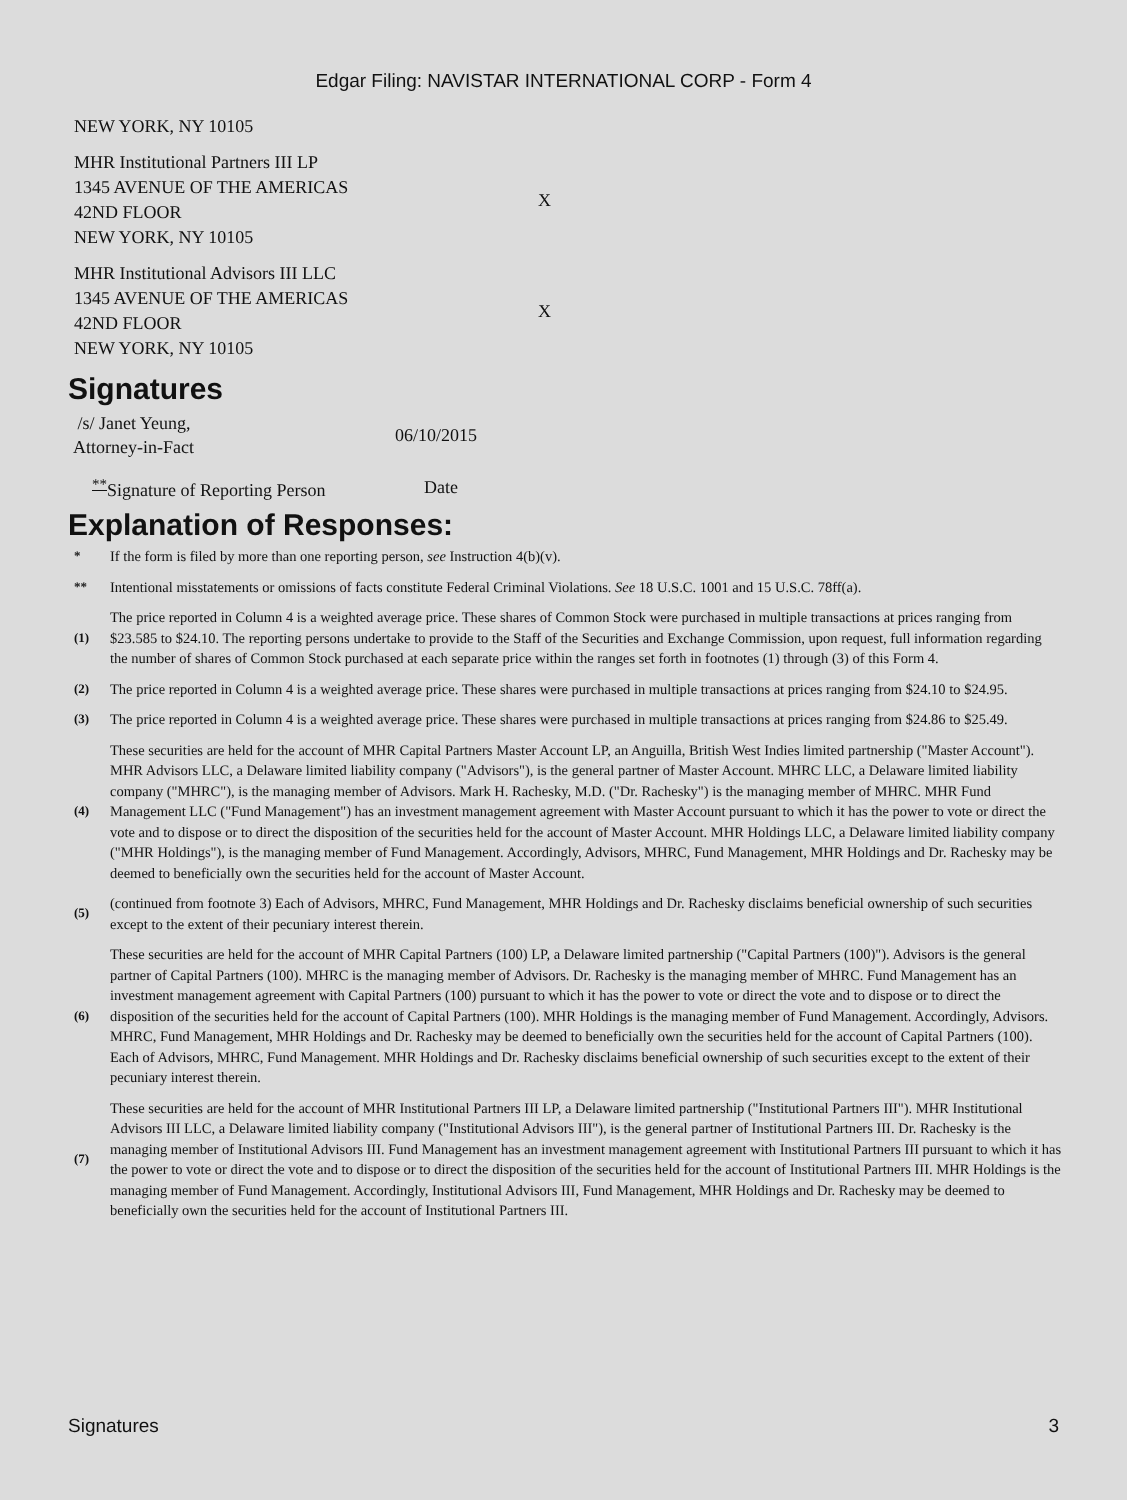Edgar Filing: NAVISTAR INTERNATIONAL CORP - Form 4
| NEW YORK, NY 10105 | |
| MHR Institutional Partners III LP 1345 AVENUE OF THE AMERICAS 42ND FLOOR NEW YORK, NY 10105 | X |
| MHR Institutional Advisors III LLC 1345 AVENUE OF THE AMERICAS 42ND FLOOR NEW YORK, NY 10105 | X |
Signatures
| /s/ Janet Yeung, Attorney-in-Fact | 06/10/2015 |
| <sup>**</sup> Signature of Reporting Person | Date |
Explanation of Responses:
| * | If the form is filed by more than one reporting person, see Instruction 4(b)(v). |
| ** | Intentional misstatements or omissions of facts constitute Federal Criminal Violations. See 18 U.S.C. 1001 and 15 U.S.C. 78ff(a). |
| (1) | The price reported in Column 4 is a weighted average price. These shares of Common Stock were purchased in multiple transactions at prices ranging from $23.585 to $24.10. The reporting persons undertake to provide to the Staff of the Securities and Exchange Commission, upon request, full information regarding the number of shares of Common Stock purchased at each separate price within the ranges set forth in footnotes (1) through (3) of this Form 4. |
| (2) | The price reported in Column 4 is a weighted average price. These shares were purchased in multiple transactions at prices ranging from $24.10 to $24.95. |
| (3) | The price reported in Column 4 is a weighted average price. These shares were purchased in multiple transactions at prices ranging from $24.86 to $25.49. |
| (4) | These securities are held for the account of MHR Capital Partners Master Account LP, an Anguilla, British West Indies limited partnership ("Master Account"). MHR Advisors LLC, a Delaware limited liability company ("Advisors"), is the general partner of Master Account. MHRC LLC, a Delaware limited liability company ("MHRC"), is the managing member of Advisors. Mark H. Rachesky, M.D. ("Dr. Rachesky") is the managing member of MHRC. MHR Fund Management LLC ("Fund Management") has an investment management agreement with Master Account pursuant to which it has the power to vote or direct the vote and to dispose or to direct the disposition of the securities held for the account of Master Account. MHR Holdings LLC, a Delaware limited liability company ("MHR Holdings"), is the managing member of Fund Management. Accordingly, Advisors, MHRC, Fund Management, MHR Holdings and Dr. Rachesky may be deemed to beneficially own the securities held for the account of Master Account. |
| (5) | (continued from footnote 3) Each of Advisors, MHRC, Fund Management, MHR Holdings and Dr. Rachesky disclaims beneficial ownership of such securities except to the extent of their pecuniary interest therein. |
| (6) | These securities are held for the account of MHR Capital Partners (100) LP, a Delaware limited partnership ("Capital Partners (100)"). Advisors is the general partner of Capital Partners (100). MHRC is the managing member of Advisors. Dr. Rachesky is the managing member of MHRC. Fund Management has an investment management agreement with Capital Partners (100) pursuant to which it has the power to vote or direct the vote and to dispose or to direct the disposition of the securities held for the account of Capital Partners (100). MHR Holdings is the managing member of Fund Management. Accordingly, Advisors. MHRC, Fund Management, MHR Holdings and Dr. Rachesky may be deemed to beneficially own the securities held for the account of Capital Partners (100). Each of Advisors, MHRC, Fund Management. MHR Holdings and Dr. Rachesky disclaims beneficial ownership of such securities except to the extent of their pecuniary interest therein. |
| (7) | These securities are held for the account of MHR Institutional Partners III LP, a Delaware limited partnership ("Institutional Partners III"). MHR Institutional Advisors III LLC, a Delaware limited liability company ("Institutional Advisors III"), is the general partner of Institutional Partners III. Dr. Rachesky is the managing member of Institutional Advisors III. Fund Management has an investment management agreement with Institutional Partners III pursuant to which it has the power to vote or direct the vote and to dispose or to direct the disposition of the securities held for the account of Institutional Partners III. MHR Holdings is the managing member of Fund Management. Accordingly, Institutional Advisors III, Fund Management, MHR Holdings and Dr. Rachesky may be deemed to beneficially own the securities held for the account of Institutional Partners III. |
Signatures 3